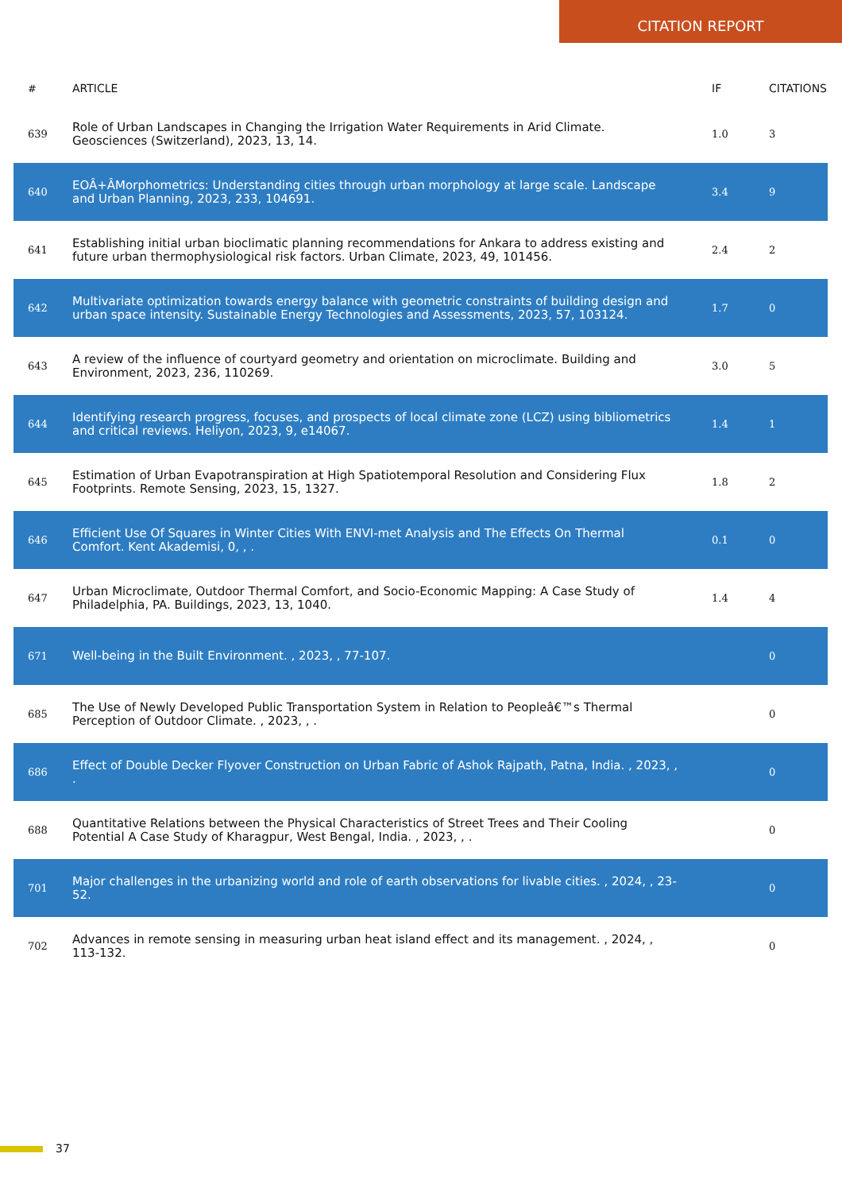CITATION REPORT
| # | ARTICLE | IF | CITATIONS |
| --- | --- | --- | --- |
| 639 | Role of Urban Landscapes in Changing the Irrigation Water Requirements in Arid Climate. Geosciences (Switzerland), 2023, 13, 14. | 1.0 | 3 |
| 640 | EOÂ+ÂMorphometrics: Understanding cities through urban morphology at large scale. Landscape and Urban Planning, 2023, 233, 104691. | 3.4 | 9 |
| 641 | Establishing initial urban bioclimatic planning recommendations for Ankara to address existing and future urban thermophysiological risk factors. Urban Climate, 2023, 49, 101456. | 2.4 | 2 |
| 642 | Multivariate optimization towards energy balance with geometric constraints of building design and urban space intensity. Sustainable Energy Technologies and Assessments, 2023, 57, 103124. | 1.7 | 0 |
| 643 | A review of the influence of courtyard geometry and orientation on microclimate. Building and Environment, 2023, 236, 110269. | 3.0 | 5 |
| 644 | Identifying research progress, focuses, and prospects of local climate zone (LCZ) using bibliometrics and critical reviews. Heliyon, 2023, 9, e14067. | 1.4 | 1 |
| 645 | Estimation of Urban Evapotranspiration at High Spatiotemporal Resolution and Considering Flux Footprints. Remote Sensing, 2023, 15, 1327. | 1.8 | 2 |
| 646 | Efficient Use Of Squares in Winter Cities With ENVI-met Analysis and The Effects On Thermal Comfort. Kent Akademisi, 0, , . | 0.1 | 0 |
| 647 | Urban Microclimate, Outdoor Thermal Comfort, and Socio-Economic Mapping: A Case Study of Philadelphia, PA. Buildings, 2023, 13, 1040. | 1.4 | 4 |
| 671 | Well-being in the Built Environment. , 2023, , 77-107. | | 0 |
| 685 | The Use of Newly Developed Public Transportation System in Relation to Peopleâ€™s Thermal Perception of Outdoor Climate. , 2023, , . | | 0 |
| 686 | Effect of Double Decker Flyover Construction on Urban Fabric of Ashok Rajpath, Patna, India. , 2023, , . | | 0 |
| 688 | Quantitative Relations between the Physical Characteristics of Street Trees and Their Cooling Potential A Case Study of Kharagpur, West Bengal, India. , 2023, , . | | 0 |
| 701 | Major challenges in the urbanizing world and role of earth observations for livable cities. , 2024, , 23-52. | | 0 |
| 702 | Advances in remote sensing in measuring urban heat island effect and its management. , 2024, , 113-132. | | 0 |
37